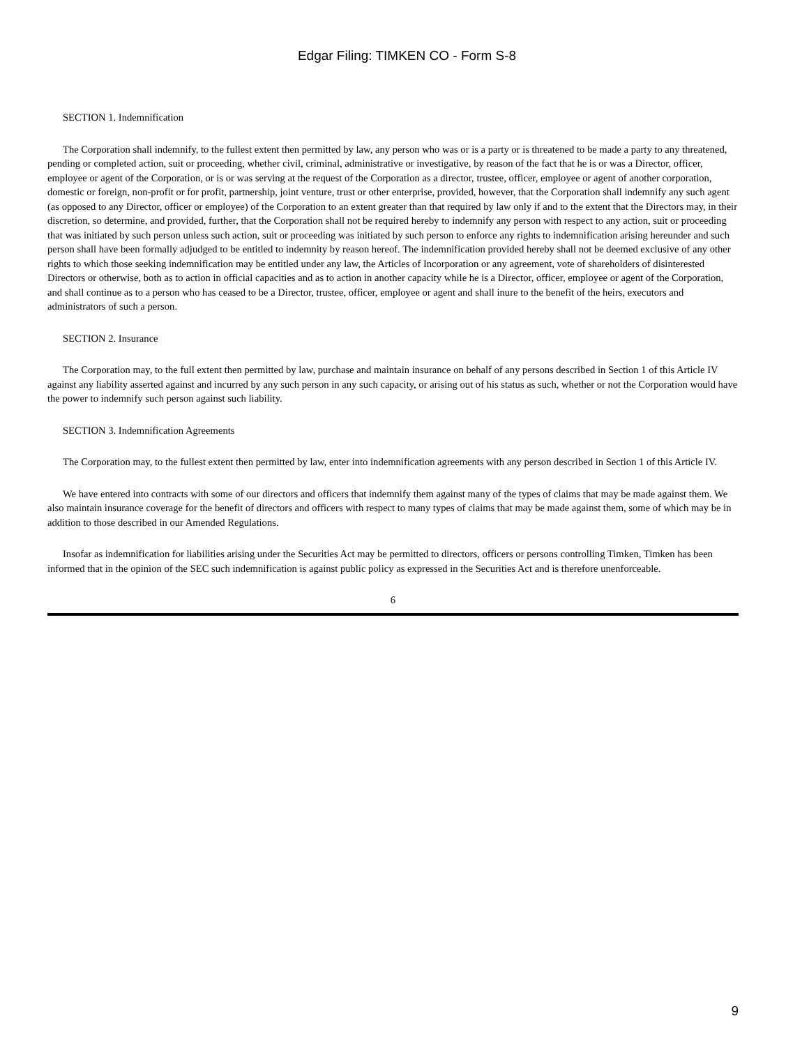Edgar Filing: TIMKEN CO - Form S-8
SECTION 1. Indemnification
The Corporation shall indemnify, to the fullest extent then permitted by law, any person who was or is a party or is threatened to be made a party to any threatened, pending or completed action, suit or proceeding, whether civil, criminal, administrative or investigative, by reason of the fact that he is or was a Director, officer, employee or agent of the Corporation, or is or was serving at the request of the Corporation as a director, trustee, officer, employee or agent of another corporation, domestic or foreign, non-profit or for profit, partnership, joint venture, trust or other enterprise, provided, however, that the Corporation shall indemnify any such agent (as opposed to any Director, officer or employee) of the Corporation to an extent greater than that required by law only if and to the extent that the Directors may, in their discretion, so determine, and provided, further, that the Corporation shall not be required hereby to indemnify any person with respect to any action, suit or proceeding that was initiated by such person unless such action, suit or proceeding was initiated by such person to enforce any rights to indemnification arising hereunder and such person shall have been formally adjudged to be entitled to indemnity by reason hereof. The indemnification provided hereby shall not be deemed exclusive of any other rights to which those seeking indemnification may be entitled under any law, the Articles of Incorporation or any agreement, vote of shareholders of disinterested Directors or otherwise, both as to action in official capacities and as to action in another capacity while he is a Director, officer, employee or agent of the Corporation, and shall continue as to a person who has ceased to be a Director, trustee, officer, employee or agent and shall inure to the benefit of the heirs, executors and administrators of such a person.
SECTION 2. Insurance
The Corporation may, to the full extent then permitted by law, purchase and maintain insurance on behalf of any persons described in Section 1 of this Article IV against any liability asserted against and incurred by any such person in any such capacity, or arising out of his status as such, whether or not the Corporation would have the power to indemnify such person against such liability.
SECTION 3. Indemnification Agreements
The Corporation may, to the fullest extent then permitted by law, enter into indemnification agreements with any person described in Section 1 of this Article IV.
We have entered into contracts with some of our directors and officers that indemnify them against many of the types of claims that may be made against them. We also maintain insurance coverage for the benefit of directors and officers with respect to many types of claims that may be made against them, some of which may be in addition to those described in our Amended Regulations.
Insofar as indemnification for liabilities arising under the Securities Act may be permitted to directors, officers or persons controlling Timken, Timken has been informed that in the opinion of the SEC such indemnification is against public policy as expressed in the Securities Act and is therefore unenforceable.
6
9